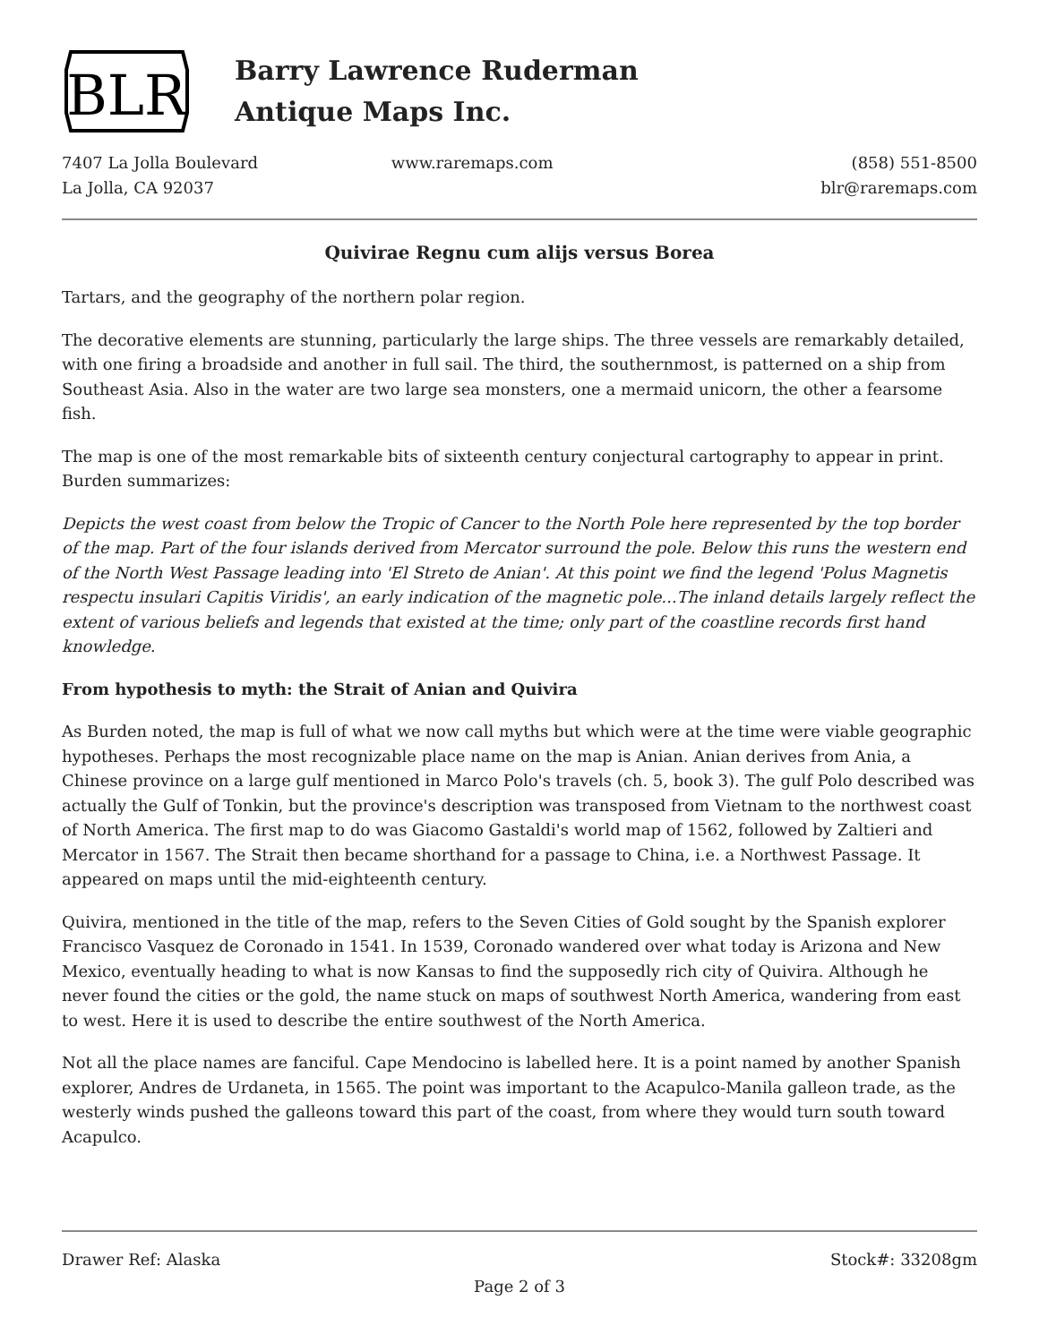BLR
Barry Lawrence Ruderman
Antique Maps Inc.
7407 La Jolla Boulevard
La Jolla, CA 92037
www.raremaps.com (858) 551-8500
blr@raremaps.com
Quivirae Regnu cum alijs versus Borea
Tartars, and the geography of the northern polar region.
The decorative elements are stunning, particularly the large ships. The three vessels are remarkably detailed, with one firing a broadside and another in full sail. The third, the southernmost, is patterned on a ship from Southeast Asia. Also in the water are two large sea monsters, one a mermaid unicorn, the other a fearsome fish.
The map is one of the most remarkable bits of sixteenth century conjectural cartography to appear in print. Burden summarizes:
Depicts the west coast from below the Tropic of Cancer to the North Pole here represented by the top border of the map. Part of the four islands derived from Mercator surround the pole. Below this runs the western end of the North West Passage leading into 'El Streto de Anian'. At this point we find the legend 'Polus Magnetis respectu insulari Capitis Viridis', an early indication of the magnetic pole...The inland details largely reflect the extent of various beliefs and legends that existed at the time; only part of the coastline records first hand knowledge.
From hypothesis to myth: the Strait of Anian and Quivira
As Burden noted, the map is full of what we now call myths but which were at the time were viable geographic hypotheses. Perhaps the most recognizable place name on the map is Anian. Anian derives from Ania, a Chinese province on a large gulf mentioned in Marco Polo's travels (ch. 5, book 3). The gulf Polo described was actually the Gulf of Tonkin, but the province's description was transposed from Vietnam to the northwest coast of North America. The first map to do was Giacomo Gastaldi's world map of 1562, followed by Zaltieri and Mercator in 1567. The Strait then became shorthand for a passage to China, i.e. a Northwest Passage. It appeared on maps until the mid-eighteenth century.
Quivira, mentioned in the title of the map, refers to the Seven Cities of Gold sought by the Spanish explorer Francisco Vasquez de Coronado in 1541. In 1539, Coronado wandered over what today is Arizona and New Mexico, eventually heading to what is now Kansas to find the supposedly rich city of Quivira. Although he never found the cities or the gold, the name stuck on maps of southwest North America, wandering from east to west. Here it is used to describe the entire southwest of the North America.
Not all the place names are fanciful. Cape Mendocino is labelled here. It is a point named by another Spanish explorer, Andres de Urdaneta, in 1565. The point was important to the Acapulco-Manila galleon trade, as the westerly winds pushed the galleons toward this part of the coast, from where they would turn south toward Acapulco.
Drawer Ref: Alaska Stock#: 33208gm
Page 2 of 3